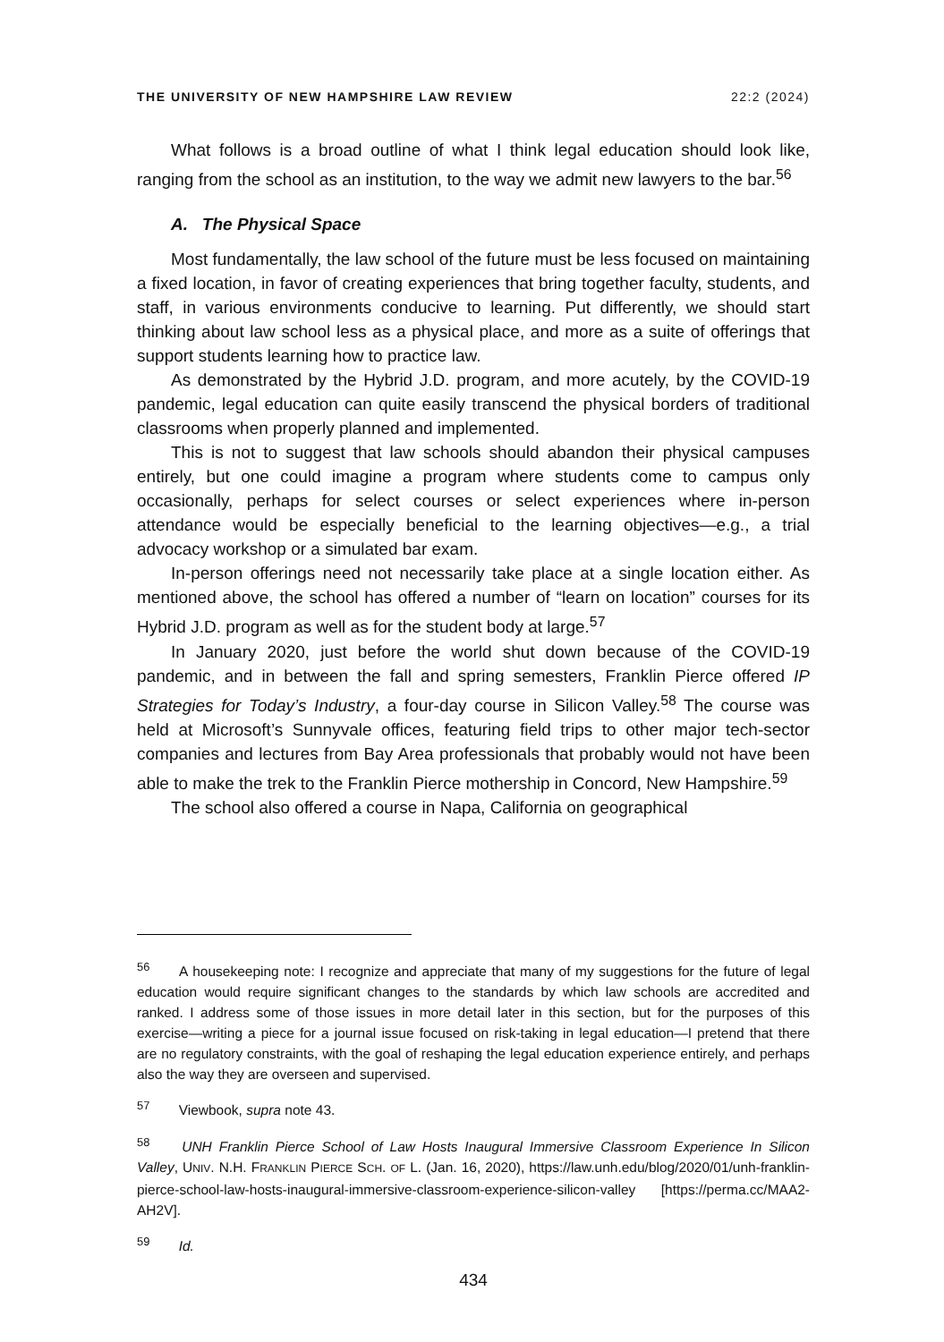THE UNIVERSITY OF NEW HAMPSHIRE LAW REVIEW 22:2 (2024)
What follows is a broad outline of what I think legal education should look like, ranging from the school as an institution, to the way we admit new lawyers to the bar.<sup>56</sup>
A. The Physical Space
Most fundamentally, the law school of the future must be less focused on maintaining a fixed location, in favor of creating experiences that bring together faculty, students, and staff, in various environments conducive to learning. Put differently, we should start thinking about law school less as a physical place, and more as a suite of offerings that support students learning how to practice law.
As demonstrated by the Hybrid J.D. program, and more acutely, by the COVID-19 pandemic, legal education can quite easily transcend the physical borders of traditional classrooms when properly planned and implemented.
This is not to suggest that law schools should abandon their physical campuses entirely, but one could imagine a program where students come to campus only occasionally, perhaps for select courses or select experiences where in-person attendance would be especially beneficial to the learning objectives—e.g., a trial advocacy workshop or a simulated bar exam.
In-person offerings need not necessarily take place at a single location either. As mentioned above, the school has offered a number of “learn on location” courses for its Hybrid J.D. program as well as for the student body at large.<sup>57</sup>
In January 2020, just before the world shut down because of the COVID-19 pandemic, and in between the fall and spring semesters, Franklin Pierce offered IP Strategies for Today’s Industry, a four-day course in Silicon Valley.<sup>58</sup> The course was held at Microsoft’s Sunnyvale offices, featuring field trips to other major tech-sector companies and lectures from Bay Area professionals that probably would not have been able to make the trek to the Franklin Pierce mothership in Concord, New Hampshire.<sup>59</sup>
The school also offered a course in Napa, California on geographical
<sup>56</sup> A housekeeping note: I recognize and appreciate that many of my suggestions for the future of legal education would require significant changes to the standards by which law schools are accredited and ranked. I address some of those issues in more detail later in this section, but for the purposes of this exercise—writing a piece for a journal issue focused on risk-taking in legal education—I pretend that there are no regulatory constraints, with the goal of reshaping the legal education experience entirely, and perhaps also the way they are overseen and supervised.
<sup>57</sup> Viewbook, supra note 43.
<sup>58</sup> UNH Franklin Pierce School of Law Hosts Inaugural Immersive Classroom Experience In Silicon Valley, UNIV. N.H. FRANKLIN PIERCE SCH. OF L. (Jan. 16, 2020), https://law.unh.edu/blog/2020/01/unh-franklin-pierce-school-law-hosts-inaugural-immersive-classroom-experience-silicon-valley [https://perma.cc/MAA2-AH2V].
<sup>59</sup> Id.
434